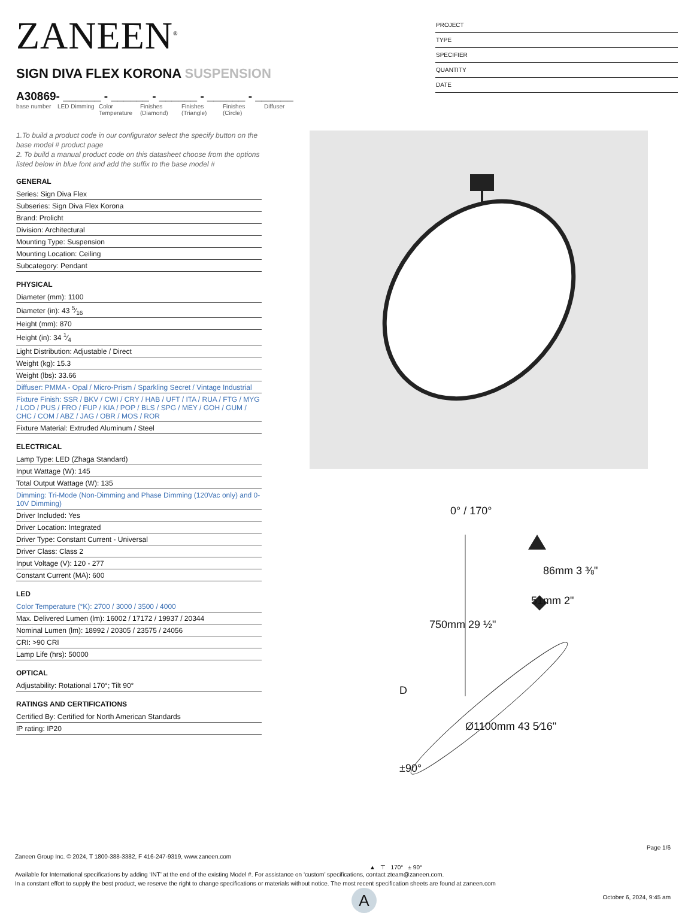ZANEEN<sup>®</sup>
SIGN DIVA FLEX KORONA SUSPENSION
A30869- ______ - ______ - ______ - ______ - ______
base number LED Dimming Color Temperature
Finishes (Diamond)
Finishes (Triangle)
Finishes (Circle)
Diffuser
PROJECT
TYPE
SPECIFIER
QUANTITY
DATE
1.To build a product code in our configurator select the specify button on the base model # product page
2. To build a manual product code on this datasheet choose from the options listed below in blue font and add the suffix to the base model #
GENERAL
Series: Sign Diva Flex
Subseries: Sign Diva Flex Korona
Brand: Prolicht
Division: Architectural
Mounting Type: Suspension
Mounting Location: Ceiling
Subcategory: Pendant
PHYSICAL
Diameter (mm): 1100
Diameter (in): 43 5⁄16
Height (mm): 870
Height (in): 34 1⁄4
Light Distribution: Adjustable / Direct
Weight (kg): 15.3
Weight (lbs): 33.66
Diffuser: PMMA - Opal / Micro-Prism / Sparkling Secret / Vintage Industrial
Fixture Finish: SSR / BKV / CWI / CRY / HAB / UFT / ITA / RUA / FTG / MYG / LOD / PUS / FRO / FUP / KIA / POP / BLS / SPG / MEY / GOH / GUM / CHC / COM / ABZ / JAG / OBR / MOS / ROR
Fixture Material: Extruded Aluminum / Steel
ELECTRICAL
Lamp Type: LED (Zhaga Standard)
Input Wattage (W): 145
Total Output Wattage (W): 135
Dimming: Tri-Mode (Non-Dimming and Phase Dimming (120Vac only) and 0-10V Dimming)
Driver Included: Yes
Driver Location: Integrated
Driver Type: Constant Current - Universal
Driver Class: Class 2
Input Voltage (V): 120 - 277
Constant Current (MA): 600
LED
Color Temperature (°K): 2700 / 3000 / 3500 / 4000
Max. Delivered Lumen (lm): 16002 / 17172 / 19937 / 20344
Nominal Lumen (lm): 18992 / 20305 / 23575 / 24056
CRI: >90 CRI
Lamp Life (hrs): 50000
OPTICAL
Adjustability: Rotational 170°; Tilt 90°
RATINGS AND CERTIFICATIONS
Certified By: Certified for North American Standards
IP rating: IP20
0° / 170°
750mm 29 ½"
86mm 3 ⅜"
51mm 2"
Ø1100mm 43 5⁄16"
±90°
D
▲ ⊤ 170° ± 90°
A
Page 1/6
Zaneen Group Inc. © 2024, T 1800-388-3382, F 416-247-9319, www.zaneen.com
Available for International specifications by adding ‘INT’ at the end of the existing Model #. For assistance on ‘custom’ specifications, contact zteam@zaneen.com.
In a constant effort to supply the best product, we reserve the right to change specifications or materials without notice. The most recent specification sheets are found at zaneen.com
October 6, 2024, 9:45 am